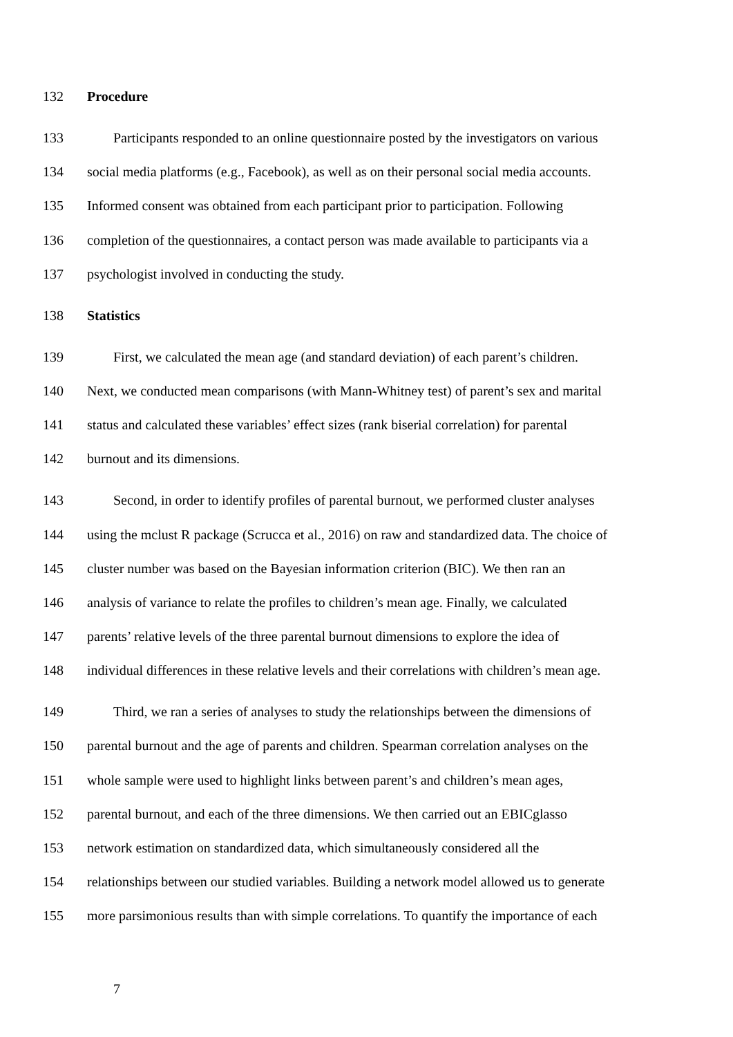132 Procedure
133 Participants responded to an online questionnaire posted by the investigators on various
134 social media platforms (e.g., Facebook), as well as on their personal social media accounts.
135 Informed consent was obtained from each participant prior to participation. Following
136 completion of the questionnaires, a contact person was made available to participants via a
137 psychologist involved in conducting the study.
138 Statistics
139 First, we calculated the mean age (and standard deviation) of each parent’s children.
140 Next, we conducted mean comparisons (with Mann-Whitney test) of parent’s sex and marital
141 status and calculated these variables’ effect sizes (rank biserial correlation) for parental
142 burnout and its dimensions.
143 Second, in order to identify profiles of parental burnout, we performed cluster analyses
144 using the mclust R package (Scrucca et al., 2016) on raw and standardized data. The choice of
145 cluster number was based on the Bayesian information criterion (BIC). We then ran an
146 analysis of variance to relate the profiles to children’s mean age. Finally, we calculated
147 parents’ relative levels of the three parental burnout dimensions to explore the idea of
148 individual differences in these relative levels and their correlations with children’s mean age.
149 Third, we ran a series of analyses to study the relationships between the dimensions of
150 parental burnout and the age of parents and children. Spearman correlation analyses on the
151 whole sample were used to highlight links between parent’s and children’s mean ages,
152 parental burnout, and each of the three dimensions. We then carried out an EBICglasso
153 network estimation on standardized data, which simultaneously considered all the
154 relationships between our studied variables. Building a network model allowed us to generate
155 more parsimonious results than with simple correlations. To quantify the importance of each
7